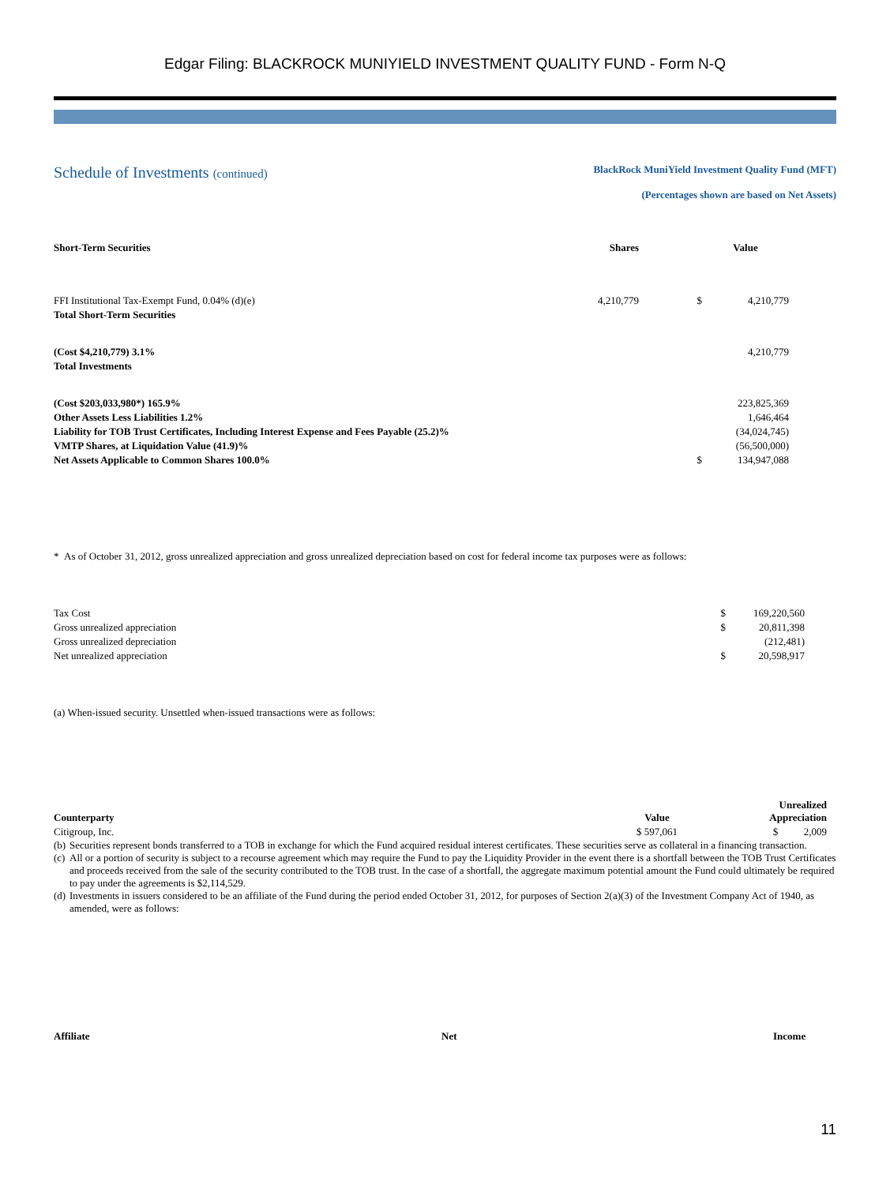Edgar Filing: BLACKROCK MUNIYIELD INVESTMENT QUALITY FUND - Form N-Q
Schedule of Investments (continued)
BlackRock MuniYield Investment Quality Fund (MFT)
(Percentages shown are based on Net Assets)
| Short-Term Securities | Shares | | Value | |
| --- | --- | --- | --- | --- |
| FFI Institutional Tax-Exempt Fund, 0.04% (d)(e) | 4,210,779 | $ | 4,210,779 | |
| Total Short-Term Securities | | | | |
| (Cost $4,210,779) 3.1% | | | 4,210,779 | |
| Total Investments | | | | |
| (Cost $203,033,980*) 165.9% | | | 223,825,369 | |
| Other Assets Less Liabilities 1.2% | | | 1,646,464 | |
| Liability for TOB Trust Certificates, Including Interest Expense and Fees Payable (25.2)% | | | (34,024,745) | |
| VMTP Shares, at Liquidation Value (41.9)% | | | (56,500,000) | |
| Net Assets Applicable to Common Shares 100.0% | | $ | 134,947,088 | |
* As of October 31, 2012, gross unrealized appreciation and gross unrealized depreciation based on cost for federal income tax purposes were as follows:
| Tax Cost | $ | 169,220,560 | |
| Gross unrealized appreciation | $ | 20,811,398 | |
| Gross unrealized depreciation | | (212,481) | |
| Net unrealized appreciation | $ | 20,598,917 | |
(a) When-issued security. Unsettled when-issued transactions were as follows:
| Counterparty | Value | Unrealized Appreciation | |
| Citigroup, Inc. | $ 597,061 | $ 2,009 | |
(b)
Securities represent bonds transferred to a TOB in exchange for which the Fund acquired residual interest certificates. These securities serve as collateral in a financing transaction.
(c)
All or a portion of security is subject to a recourse agreement which may require the Fund to pay the Liquidity Provider in the event there is a shortfall between the TOB Trust Certificates and proceeds received from the sale of the security contributed to the TOB trust. In the case of a shortfall, the aggregate maximum potential amount the Fund could ultimately be required to pay under the agreements is $2,114,529.
(d)
Investments in issuers considered to be an affiliate of the Fund during the period ended October 31, 2012, for purposes of Section 2(a)(3) of the Investment Company Act of 1940, as amended, were as follows:
| Affiliate | Net | Income |
| --- | --- | --- |
11